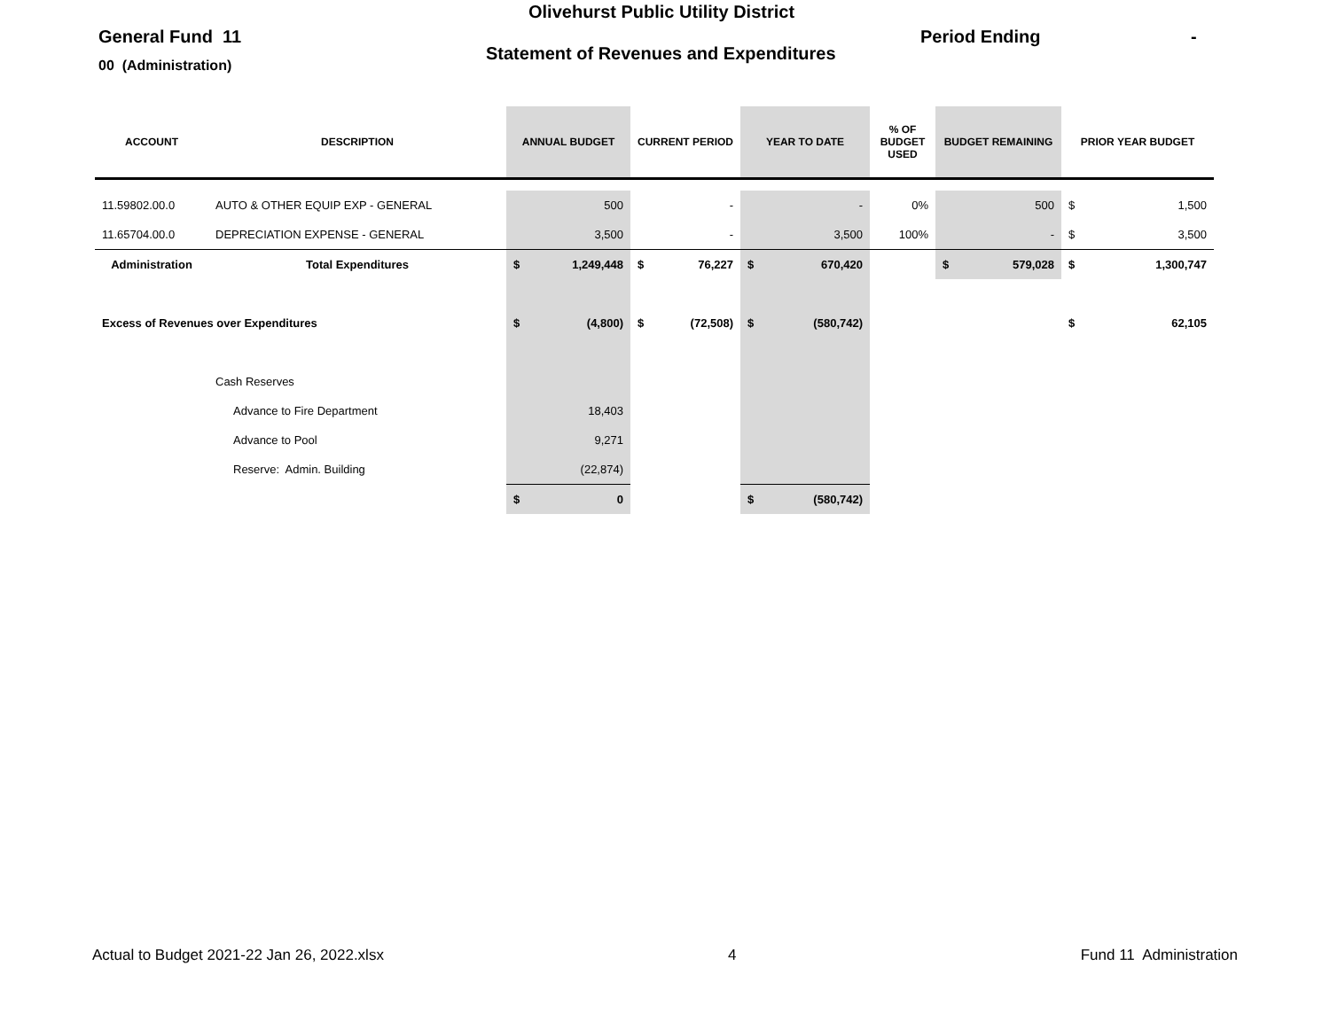Olivehurst Public Utility District
General Fund 11 Period Ending -
Statement of Revenues and Expenditures
00 (Administration)
| ACCOUNT | DESCRIPTION | ANNUAL BUDGET | CURRENT PERIOD | YEAR TO DATE | % OF BUDGET USED | BUDGET REMAINING | PRIOR YEAR BUDGET |
| --- | --- | --- | --- | --- | --- | --- | --- |
| 11.59802.00.0 | AUTO & OTHER EQUIP EXP - GENERAL | 500 | - | - | 0% | 500 | $ 1,500 |
| 11.65704.00.0 | DEPRECIATION EXPENSE - GENERAL | 3,500 | - | 3,500 | 100% | - | $ 3,500 |
| Administration | Total Expenditures | $ 1,249,448 | $ 76,227 | $ 670,420 | | $ 579,028 | $ 1,300,747 |
| Excess of Revenues over Expenditures | | $ (4,800) | $ (72,508) | $ (580,742) | | | $ 62,105 |
| | Cash Reserves | | | | | | |
| | Advance to Fire Department | 18,403 | | | | | |
| | Advance to Pool | 9,271 | | | | | |
| | Reserve: Admin. Building | (22,874) | | | | | |
| | | $ 0 | | $ (580,742) | | | |
Actual to Budget 2021-22 Jan 26, 2022.xlsx 4 Fund 11 Administration